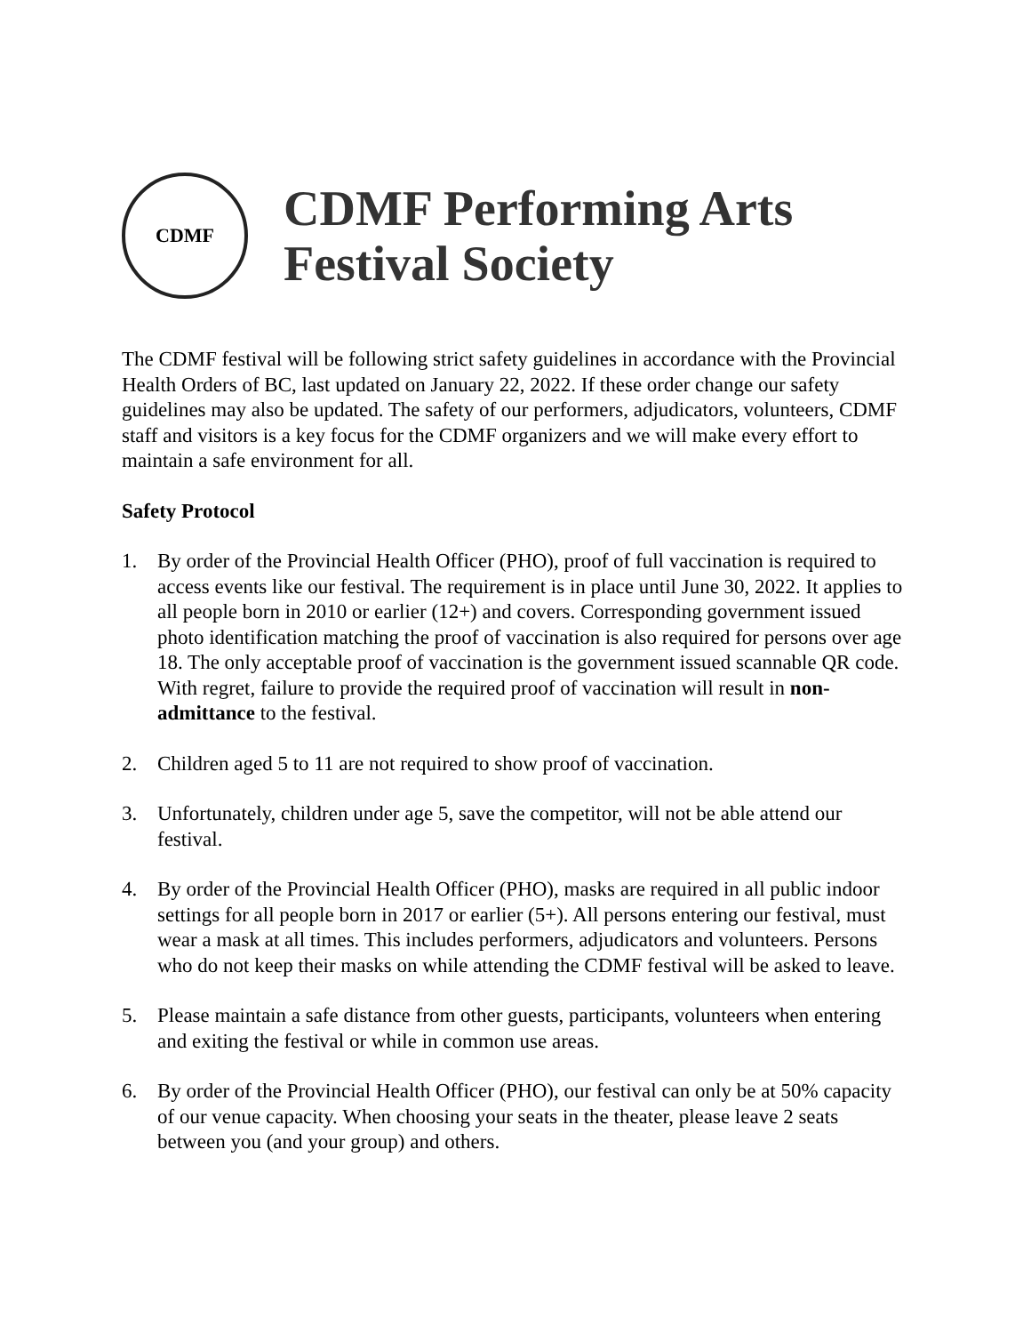CDMF
CDMF Performing Arts
Festival Society
The CDMF festival will be following strict safety guidelines in accordance with the Provincial Health Orders of BC, last updated on January 22, 2022. If these order change our safety guidelines may also be updated. The safety of our performers, adjudicators, volunteers, CDMF staff and visitors is a key focus for the CDMF organizers and we will make every effort to maintain a safe environment for all.
Safety Protocol
1. By order of the Provincial Health Officer (PHO), proof of full vaccination is required to access events like our festival. The requirement is in place until June 30, 2022. It applies to all people born in 2010 or earlier (12+) and covers. Corresponding government issued photo identification matching the proof of vaccination is also required for persons over age 18. The only acceptable proof of vaccination is the government issued scannable QR code. With regret, failure to provide the required proof of vaccination will result in non-admittance to the festival.
2. Children aged 5 to 11 are not required to show proof of vaccination.
3. Unfortunately, children under age 5, save the competitor, will not be able attend our festival.
4. By order of the Provincial Health Officer (PHO), masks are required in all public indoor settings for all people born in 2017 or earlier (5+). All persons entering our festival, must wear a mask at all times. This includes performers, adjudicators and volunteers. Persons who do not keep their masks on while attending the CDMF festival will be asked to leave.
5. Please maintain a safe distance from other guests, participants, volunteers when entering and exiting the festival or while in common use areas.
6. By order of the Provincial Health Officer (PHO), our festival can only be at 50% capacity of our venue capacity. When choosing your seats in the theater, please leave 2 seats between you (and your group) and others.